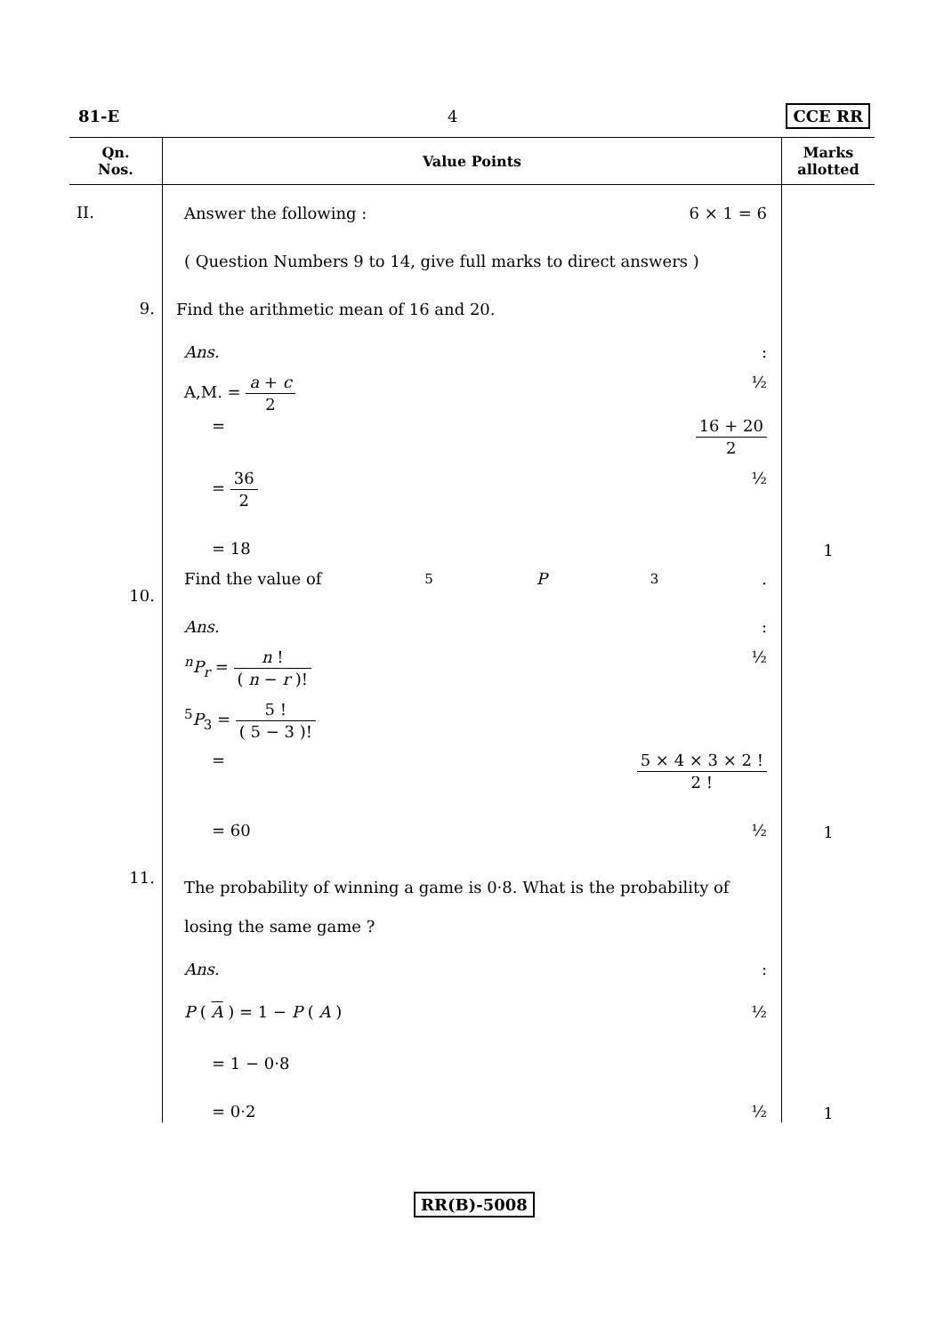81-E 4 CCE RR
| Qn. Nos. | Value Points | Marks allotted |
| --- | --- | --- |
| II. | Answer the following : 6 × 1 = 6 ( Question Numbers 9 to 14, give full marks to direct answers ) | |
| 9. | Find the arithmetic mean of 16 and 20. Ans. : A,M. = a + c 2 ½ = 16 + 20 2 = 36 2 ½ = 18 | 1 |
| 10. | Find the value of <sup>5</sup> P<sub>3</sub> . Ans. : <sup>n</sup> P<sub>r</sub> = n ! ( n − r )! ½ <sup>5</sup> P<sub>3</sub> = 5 ! ( 5 − 3 )! = 5 × 4 × 3 × 2 ! 2 ! = 60 ½ | 1 |
| 11. | The probability of winning a game is 0·8. What is the probability of losing the same game ? Ans. : P ( A ) = 1 − P ( A ) ½ = 1 − 0·8 = 0·2 ½ | 1 |
RR(B)-5008